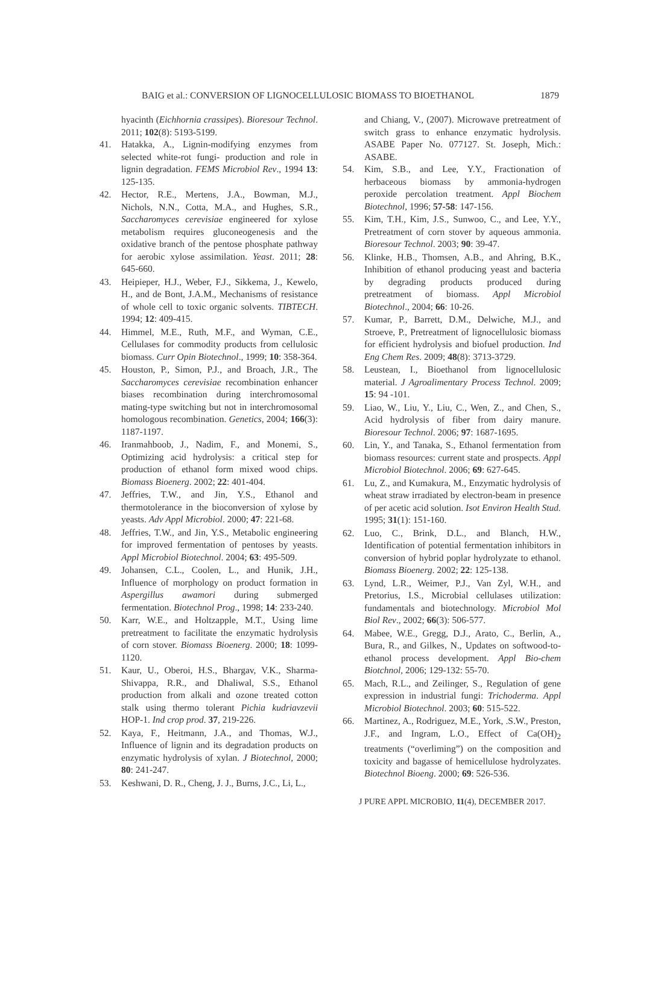BAIG et al.: CONVERSION OF LIGNOCELLULOSIC BIOMASS TO BIOETHANOL 1879
hyacinth (Eichhornia crassipes). Bioresour Technol. 2011; 102(8): 5193-5199.
41. Hatakka, A., Lignin-modifying enzymes from selected white-rot fungi- production and role in lignin degradation. FEMS Microbiol Rev., 1994 13: 125-135.
42. Hector, R.E., Mertens, J.A., Bowman, M.J., Nichols, N.N., Cotta, M.A., and Hughes, S.R., Saccharomyces cerevisiae engineered for xylose metabolism requires gluconeogenesis and the oxidative branch of the pentose phosphate pathway for aerobic xylose assimilation. Yeast. 2011; 28: 645-660.
43. Heipieper, H.J., Weber, F.J., Sikkema, J., Kewelo, H., and de Bont, J.A.M., Mechanisms of resistance of whole cell to toxic organic solvents. TIBTECH. 1994; 12: 409-415.
44. Himmel, M.E., Ruth, M.F., and Wyman, C.E., Cellulases for commodity products from cellulosic biomass. Curr Opin Biotechnol., 1999; 10: 358-364.
45. Houston, P., Simon, P.J., and Broach, J.R., The Saccharomyces cerevisiae recombination enhancer biases recombination during interchromosomal mating-type switching but not in interchromosomal homologous recombination. Genetics, 2004; 166(3): 1187-1197.
46. Iranmahboob, J., Nadim, F., and Monemi, S., Optimizing acid hydrolysis: a critical step for production of ethanol form mixed wood chips. Biomass Bioenerg. 2002; 22: 401-404.
47. Jeffries, T.W., and Jin, Y.S., Ethanol and thermotolerance in the bioconversion of xylose by yeasts. Adv Appl Microbiol. 2000; 47: 221-68.
48. Jeffries, T.W., and Jin, Y.S., Metabolic engineering for improved fermentation of pentoses by yeasts. Appl Microbiol Biotechnol. 2004; 63: 495-509.
49. Johansen, C.L., Coolen, L., and Hunik, J.H., Influence of morphology on product formation in Aspergillus awamori during submerged fermentation. Biotechnol Prog., 1998; 14: 233-240.
50. Karr, W.E., and Holtzapple, M.T., Using lime pretreatment to facilitate the enzymatic hydrolysis of corn stover. Biomass Bioenerg. 2000; 18: 1099-1120.
51. Kaur, U., Oberoi, H.S., Bhargav, V.K., Sharma-Shivappa, R.R., and Dhaliwal, S.S., Ethanol production from alkali and ozone treated cotton stalk using thermo tolerant Pichia kudriavzevii HOP-1. Ind crop prod. 37, 219-226.
52. Kaya, F., Heitmann, J.A., and Thomas, W.J., Influence of lignin and its degradation products on enzymatic hydrolysis of xylan. J Biotechnol, 2000; 80: 241-247.
53. Keshwani, D. R., Cheng, J. J., Burns, J.C., Li, L.,
and Chiang, V., (2007). Microwave pretreatment of switch grass to enhance enzymatic hydrolysis. ASABE Paper No. 077127. St. Joseph, Mich.: ASABE.
54. Kim, S.B., and Lee, Y.Y., Fractionation of herbaceous biomass by ammonia-hydrogen peroxide percolation treatment. Appl Biochem Biotechnol, 1996; 57-58: 147-156.
55. Kim, T.H., Kim, J.S., Sunwoo, C., and Lee, Y.Y., Pretreatment of corn stover by aqueous ammonia. Bioresour Technol. 2003; 90: 39-47.
56. Klinke, H.B., Thomsen, A.B., and Ahring, B.K., Inhibition of ethanol producing yeast and bacteria by degrading products produced during pretreatment of biomass. Appl Microbiol Biotechnol., 2004; 66: 10-26.
57. Kumar, P., Barrett, D.M., Delwiche, M.J., and Stroeve, P., Pretreatment of lignocellulosic biomass for efficient hydrolysis and biofuel production. Ind Eng Chem Res. 2009; 48(8): 3713-3729.
58. Leustean, I., Bioethanol from lignocellulosic material. J Agroalimentary Process Technol. 2009; 15: 94 -101.
59. Liao, W., Liu, Y., Liu, C., Wen, Z., and Chen, S., Acid hydrolysis of fiber from dairy manure. Bioresour Technol. 2006; 97: 1687-1695.
60. Lin, Y., and Tanaka, S., Ethanol fermentation from biomass resources: current state and prospects. Appl Microbiol Biotechnol. 2006; 69: 627-645.
61. Lu, Z., and Kumakura, M., Enzymatic hydrolysis of wheat straw irradiated by electron-beam in presence of per acetic acid solution. Isot Environ Health Stud. 1995; 31(1): 151-160.
62. Luo, C., Brink, D.L., and Blanch, H.W., Identification of potential fermentation inhibitors in conversion of hybrid poplar hydrolyzate to ethanol. Biomass Bioenerg. 2002; 22: 125-138.
63. Lynd, L.R., Weimer, P.J., Van Zyl, W.H., and Pretorius, I.S., Microbial cellulases utilization: fundamentals and biotechnology. Microbiol Mol Biol Rev., 2002; 66(3): 506-577.
64. Mabee, W.E., Gregg, D.J., Arato, C., Berlin, A., Bura, R., and Gilkes, N., Updates on softwood-to-ethanol process development. Appl Bio-chem Biotchnol, 2006; 129-132: 55-70.
65. Mach, R.L., and Zeilinger, S., Regulation of gene expression in industrial fungi: Trichoderma. Appl Microbiol Biotechnol. 2003; 60: 515-522.
66. Martinez, A., Rodriguez, M.E., York, .S.W., Preston, J.F., and Ingram, L.O., Effect of Ca(OH)<sub>2</sub> treatments (“overliming”) on the composition and toxicity and bagasse of hemicellulose hydrolyzates. Biotechnol Bioeng. 2000; 69: 526-536.
J PURE APPL MICROBIO, 11(4), DECEMBER 2017.